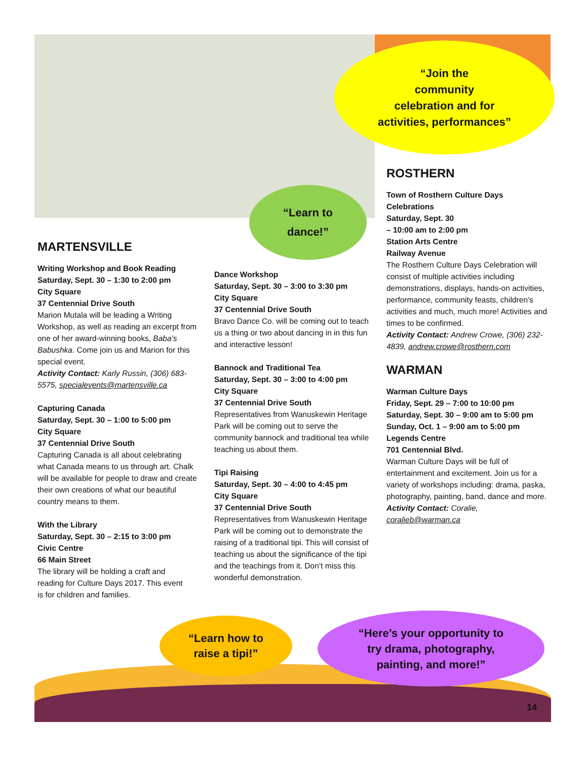“Join the
community
celebration and for
activities, performances”
“Learn to
dance!”
MARTENSVILLE
Writing Workshop and Book Reading
Saturday, Sept. 30 – 1:30 to 2:00 pm
City Square
37 Centennial Drive South
Marion Mutala will be leading a Writing Workshop, as well as reading an excerpt from one of her award-winning books, Baba’s Babushka. Come join us and Marion for this special event.
Activity Contact: Karly Russin, (306) 683-5575, specialevents@martensville.ca
Capturing Canada
Saturday, Sept. 30 – 1:00 to 5:00 pm
City Square
37 Centennial Drive South
Capturing Canada is all about celebrating what Canada means to us through art. Chalk will be available for people to draw and create their own creations of what our beautiful country means to them.
With the Library
Saturday, Sept. 30 – 2:15 to 3:00 pm
Civic Centre
66 Main Street
The library will be holding a craft and reading for Culture Days 2017. This event is for children and families.
Dance Workshop
Saturday, Sept. 30 – 3:00 to 3:30 pm
City Square
37 Centennial Drive South
Bravo Dance Co. will be coming out to teach us a thing or two about dancing in in this fun and interactive lesson!
Bannock and Traditional Tea
Saturday, Sept. 30 – 3:00 to 4:00 pm
City Square
37 Centennial Drive South
Representatives from Wanuskewin Heritage Park will be coming out to serve the community bannock and traditional tea while teaching us about them.
Tipi Raising
Saturday, Sept. 30 – 4:00 to 4:45 pm
City Square
37 Centennial Drive South
Representatives from Wanuskewin Heritage Park will be coming out to demonstrate the raising of a traditional tipi. This will consist of teaching us about the significance of the tipi and the teachings from it. Don’t miss this wonderful demonstration.
ROSTHERN
Town of Rosthern Culture Days Celebrations
Saturday, Sept. 30
– 10:00 am to 2:00 pm
Station Arts Centre
Railway Avenue
The Rosthern Culture Days Celebration will consist of multiple activities including demonstrations, displays, hands-on activities, performance, community feasts, children’s activities and much, much more! Activities and times to be confirmed.
Activity Contact: Andrew Crowe, (306) 232-4839, andrew.crowe@rosthern.com
WARMAN
Warman Culture Days
Friday, Sept. 29 – 7:00 to 10:00 pm
Saturday, Sept. 30 – 9:00 am to 5:00 pm
Sunday, Oct. 1 – 9:00 am to 5:00 pm
Legends Centre
701 Centennial Blvd.
Warman Culture Days will be full of entertainment and excitement. Join us for a variety of workshops including: drama, paska, photography, painting, band, dance and more.
Activity Contact: Coralie, coralieb@warman.ca
“Learn how to
raise a tipi!”
“Here’s your opportunity to
try drama, photography,
painting, and more!”
14